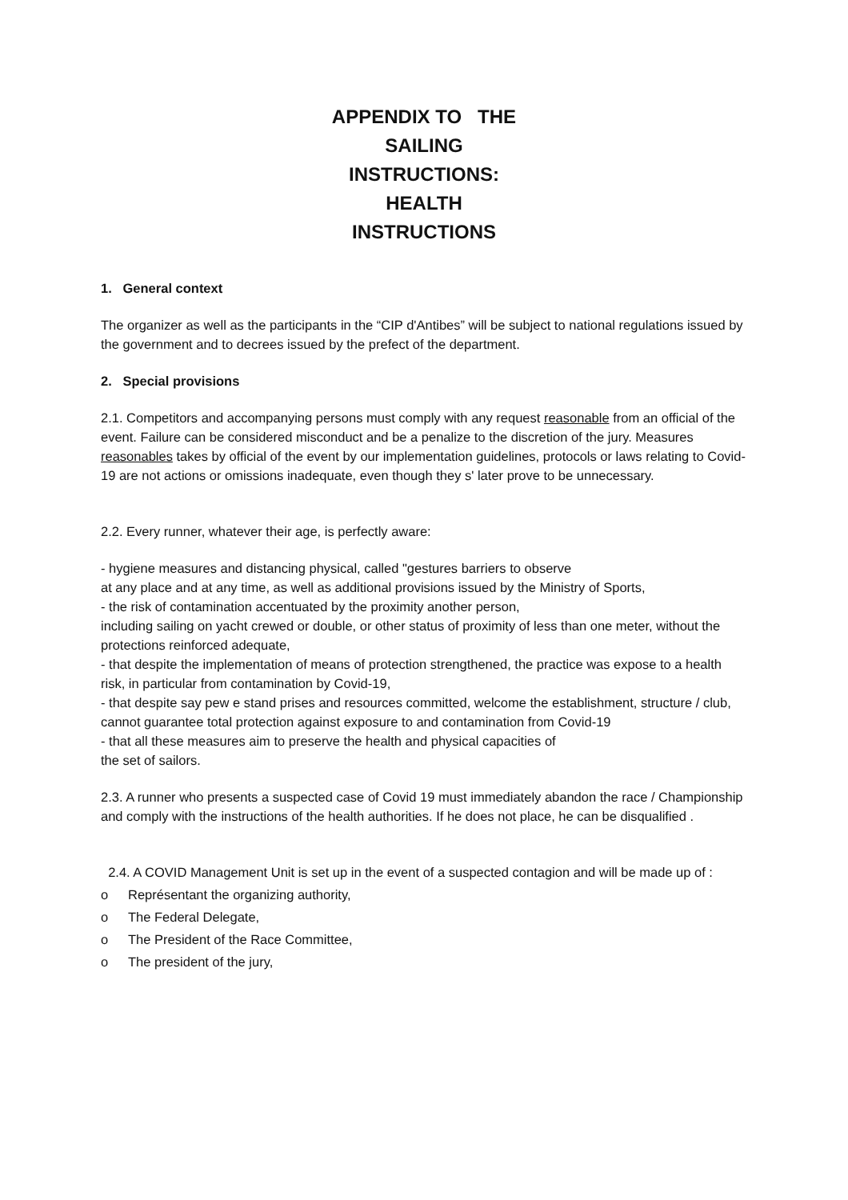APPENDIX TO THE
SAILING
INSTRUCTIONS:
HEALTH
INSTRUCTIONS
1. General context
The organizer as well as the participants in the “CIP d'Antibes” will be subject to national regulations issued by the government and to decrees issued by the prefect of the department.
2. Special provisions
2.1. Competitors and accompanying persons must comply with any request reasonable from an official of the event. Failure can be considered misconduct and be a penalize to the discretion of the jury. Measures reasonables takes by official of the event by our implementation guidelines, protocols or laws relating to Covid-19 are not actions or omissions inadequate, even though they s' later prove to be unnecessary.
2.2. Every runner, whatever their age, is perfectly aware:
- hygiene measures and distancing physical, called "gestures barriers to observe
at any place and at any time, as well as additional provisions issued by the Ministry of Sports,
- the risk of contamination accentuated by the proximity another person,
including sailing on yacht crewed or double, or other status of proximity of less than one meter, without the protections reinforced adequate,
- that despite the implementation of means of protection strengthened, the practice was expose to a health risk, in particular from contamination by Covid-19,
- that despite say pew e stand prises and resources committed, welcome the establishment, structure / club, cannot guarantee total protection against exposure to and contamination from Covid-19
- that all these measures aim to preserve the health and physical capacities of
the set of sailors.
2.3. A runner who presents a suspected case of Covid 19 must immediately abandon the race / Championship and comply with the instructions of the health authorities. If he does not place, he can be disqualified .
2.4. A COVID Management Unit is set up in the event of a suspected contagion and will be made up of :
o Représentant the organizing authority,
o The Federal Delegate,
o The President of the Race Committee,
o The president of the jury,